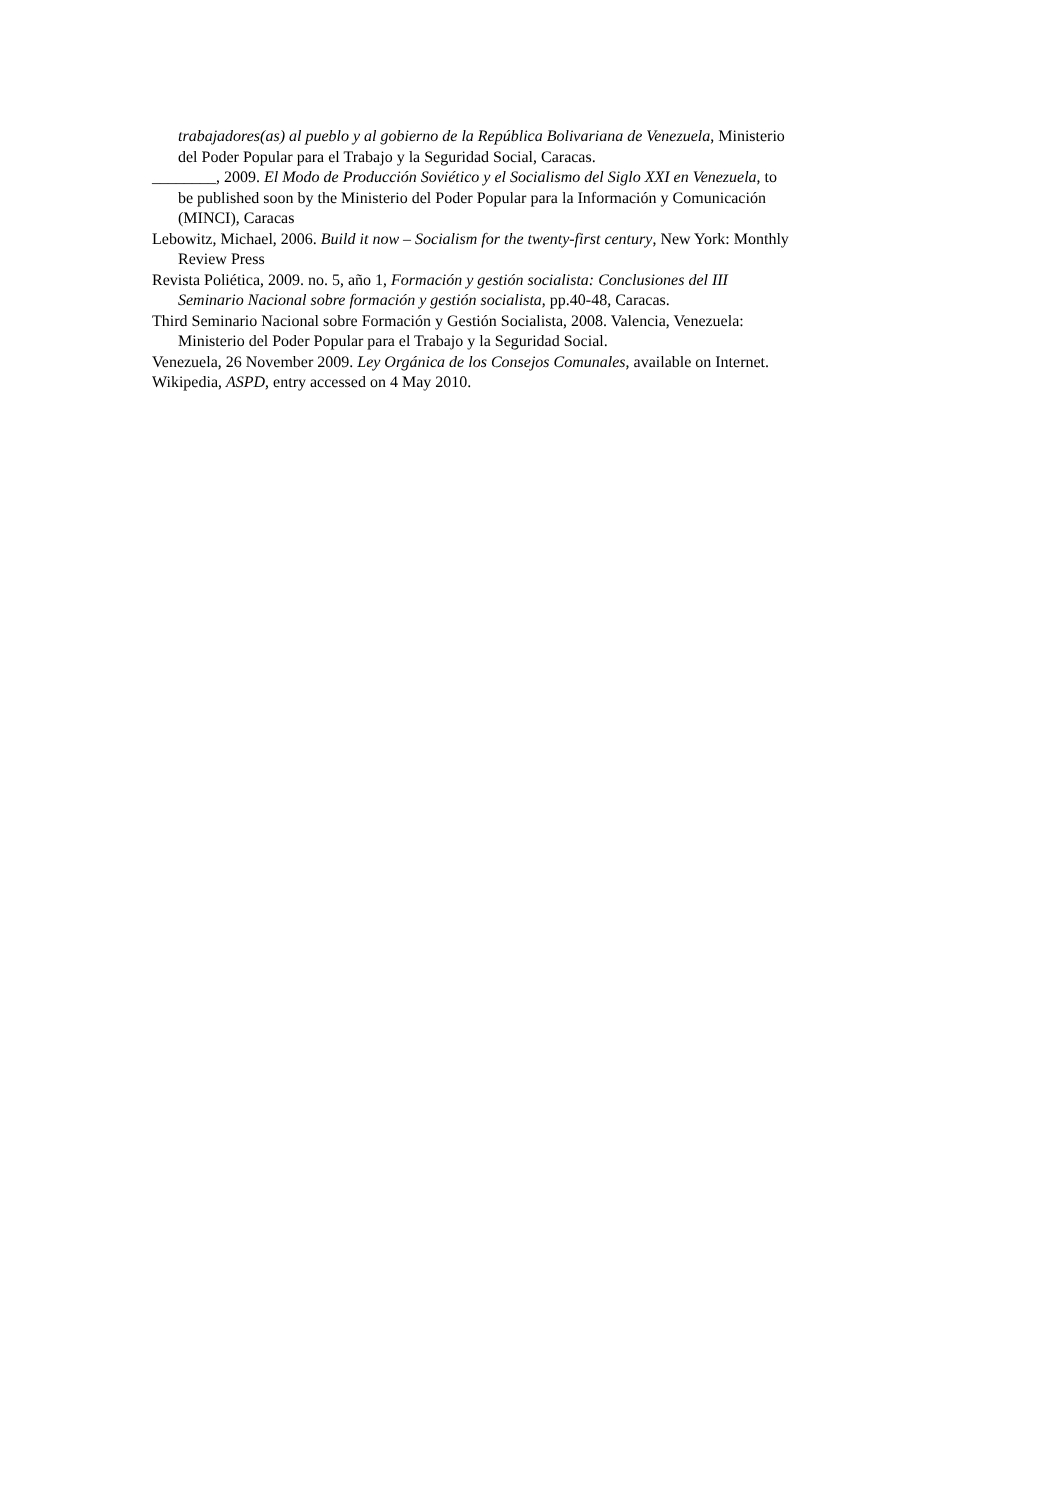trabajadores(as) al pueblo y al gobierno de la República Bolivariana de Venezuela, Ministerio del Poder Popular para el Trabajo y la Seguridad Social, Caracas.
________, 2009. El Modo de Producción Soviético y el Socialismo del Siglo XXI en Venezuela, to be published soon by the Ministerio del Poder Popular para la Información y Comunicación (MINCI), Caracas
Lebowitz, Michael, 2006. Build it now – Socialism for the twenty-first century, New York: Monthly Review Press
Revista Poliética, 2009. no. 5, año 1, Formación y gestión socialista: Conclusiones del III Seminario Nacional sobre formación y gestión socialista, pp.40-48, Caracas.
Third Seminario Nacional sobre Formación y Gestión Socialista, 2008. Valencia, Venezuela: Ministerio del Poder Popular para el Trabajo y la Seguridad Social.
Venezuela, 26 November 2009. Ley Orgánica de los Consejos Comunales, available on Internet.
Wikipedia, ASPD, entry accessed on 4 May 2010.